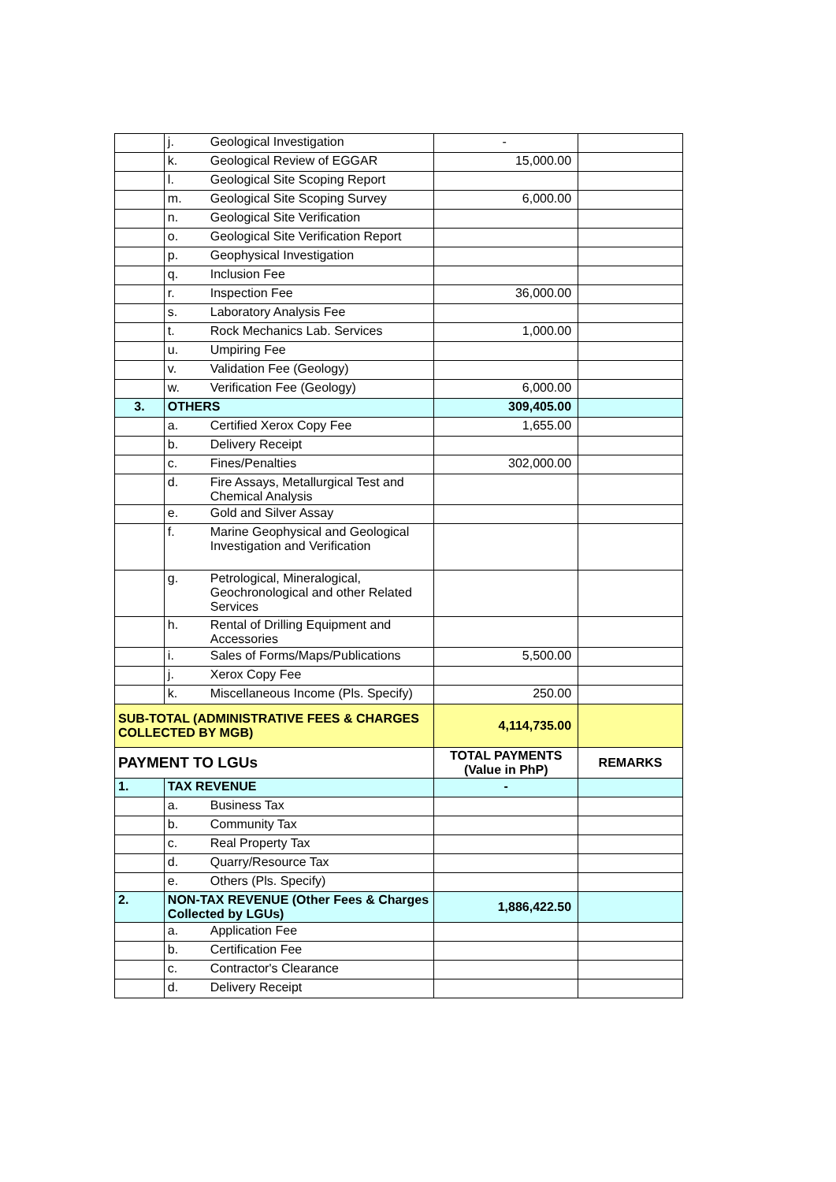| | j. | Geological Investigation | - | |
| | k. | Geological Review of EGGAR | 15,000.00 | |
| | l. | Geological Site Scoping Report | | |
| | m. | Geological Site Scoping Survey | 6,000.00 | |
| | n. | Geological Site Verification | | |
| | o. | Geological Site Verification Report | | |
| | p. | Geophysical Investigation | | |
| | q. | Inclusion Fee | | |
| | r. | Inspection Fee | 36,000.00 | |
| | s. | Laboratory Analysis Fee | | |
| | t. | Rock Mechanics Lab. Services | 1,000.00 | |
| | u. | Umpiring Fee | | |
| | v. | Validation Fee (Geology) | | |
| | w. | Verification Fee (Geology) | 6,000.00 | |
| 3. | OTHERS | | 309,405.00 | |
| | a. | Certified Xerox Copy Fee | 1,655.00 | |
| | b. | Delivery Receipt | | |
| | c. | Fines/Penalties | 302,000.00 | |
| | d. | Fire Assays, Metallurgical Test and Chemical Analysis | | |
| | e. | Gold and Silver Assay | | |
| | f. | Marine Geophysical and Geological Investigation and Verification | | |
| | g. | Petrological, Mineralogical, Geochronological and other Related Services | | |
| | h. | Rental of Drilling Equipment and Accessories | | |
| | i. | Sales of Forms/Maps/Publications | 5,500.00 | |
| | j. | Xerox Copy Fee | | |
| | k. | Miscellaneous Income (Pls. Specify) | 250.00 | |
| SUB-TOTAL (ADMINISTRATIVE FEES & CHARGES COLLECTED BY MGB) | | | 4,114,735.00 | |
| PAYMENT TO LGUs | | | TOTAL PAYMENTS (Value in PhP) | REMARKS |
| 1. | TAX REVENUE | | - | |
| | a. | Business Tax | | |
| | b. | Community Tax | | |
| | c. | Real Property Tax | | |
| | d. | Quarry/Resource Tax | | |
| | e. | Others (Pls. Specify) | | |
| 2. | NON-TAX REVENUE (Other Fees & Charges Collected by LGUs) | | 1,886,422.50 | |
| | a. | Application Fee | | |
| | b. | Certification Fee | | |
| | c. | Contractor's Clearance | | |
| | d. | Delivery Receipt | | |